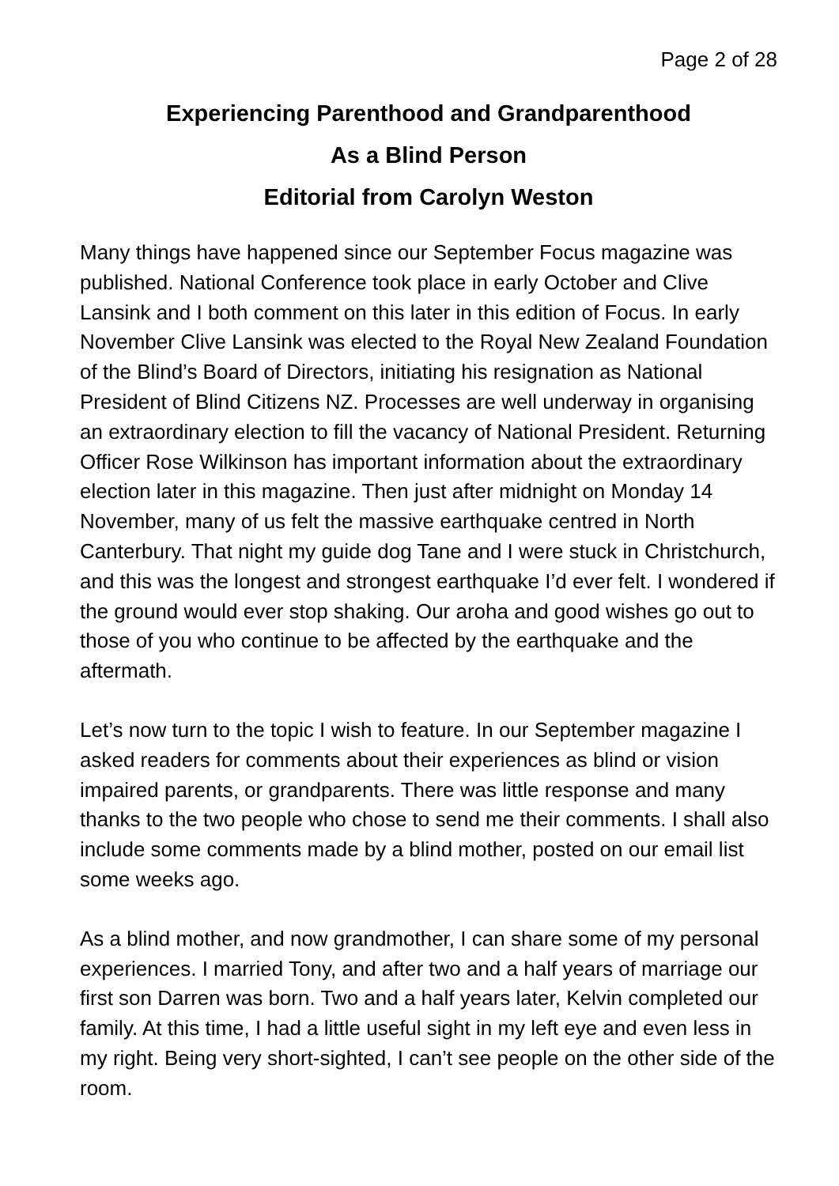Page 2 of 28
Experiencing Parenthood and Grandparenthood
As a Blind Person
Editorial from Carolyn Weston
Many things have happened since our September Focus magazine was published. National Conference took place in early October and Clive Lansink and I both comment on this later in this edition of Focus. In early November Clive Lansink was elected to the Royal New Zealand Foundation of the Blind’s Board of Directors, initiating his resignation as National President of Blind Citizens NZ. Processes are well underway in organising an extraordinary election to fill the vacancy of National President. Returning Officer Rose Wilkinson has important information about the extraordinary election later in this magazine. Then just after midnight on Monday 14 November, many of us felt the massive earthquake centred in North Canterbury. That night my guide dog Tane and I were stuck in Christchurch, and this was the longest and strongest earthquake I’d ever felt. I wondered if the ground would ever stop shaking. Our aroha and good wishes go out to those of you who continue to be affected by the earthquake and the aftermath.
Let’s now turn to the topic I wish to feature. In our September magazine I asked readers for comments about their experiences as blind or vision impaired parents, or grandparents. There was little response and many thanks to the two people who chose to send me their comments. I shall also include some comments made by a blind mother, posted on our email list some weeks ago.
As a blind mother, and now grandmother, I can share some of my personal experiences. I married Tony, and after two and a half years of marriage our first son Darren was born. Two and a half years later, Kelvin completed our family. At this time, I had a little useful sight in my left eye and even less in my right. Being very short-sighted, I can’t see people on the other side of the room.